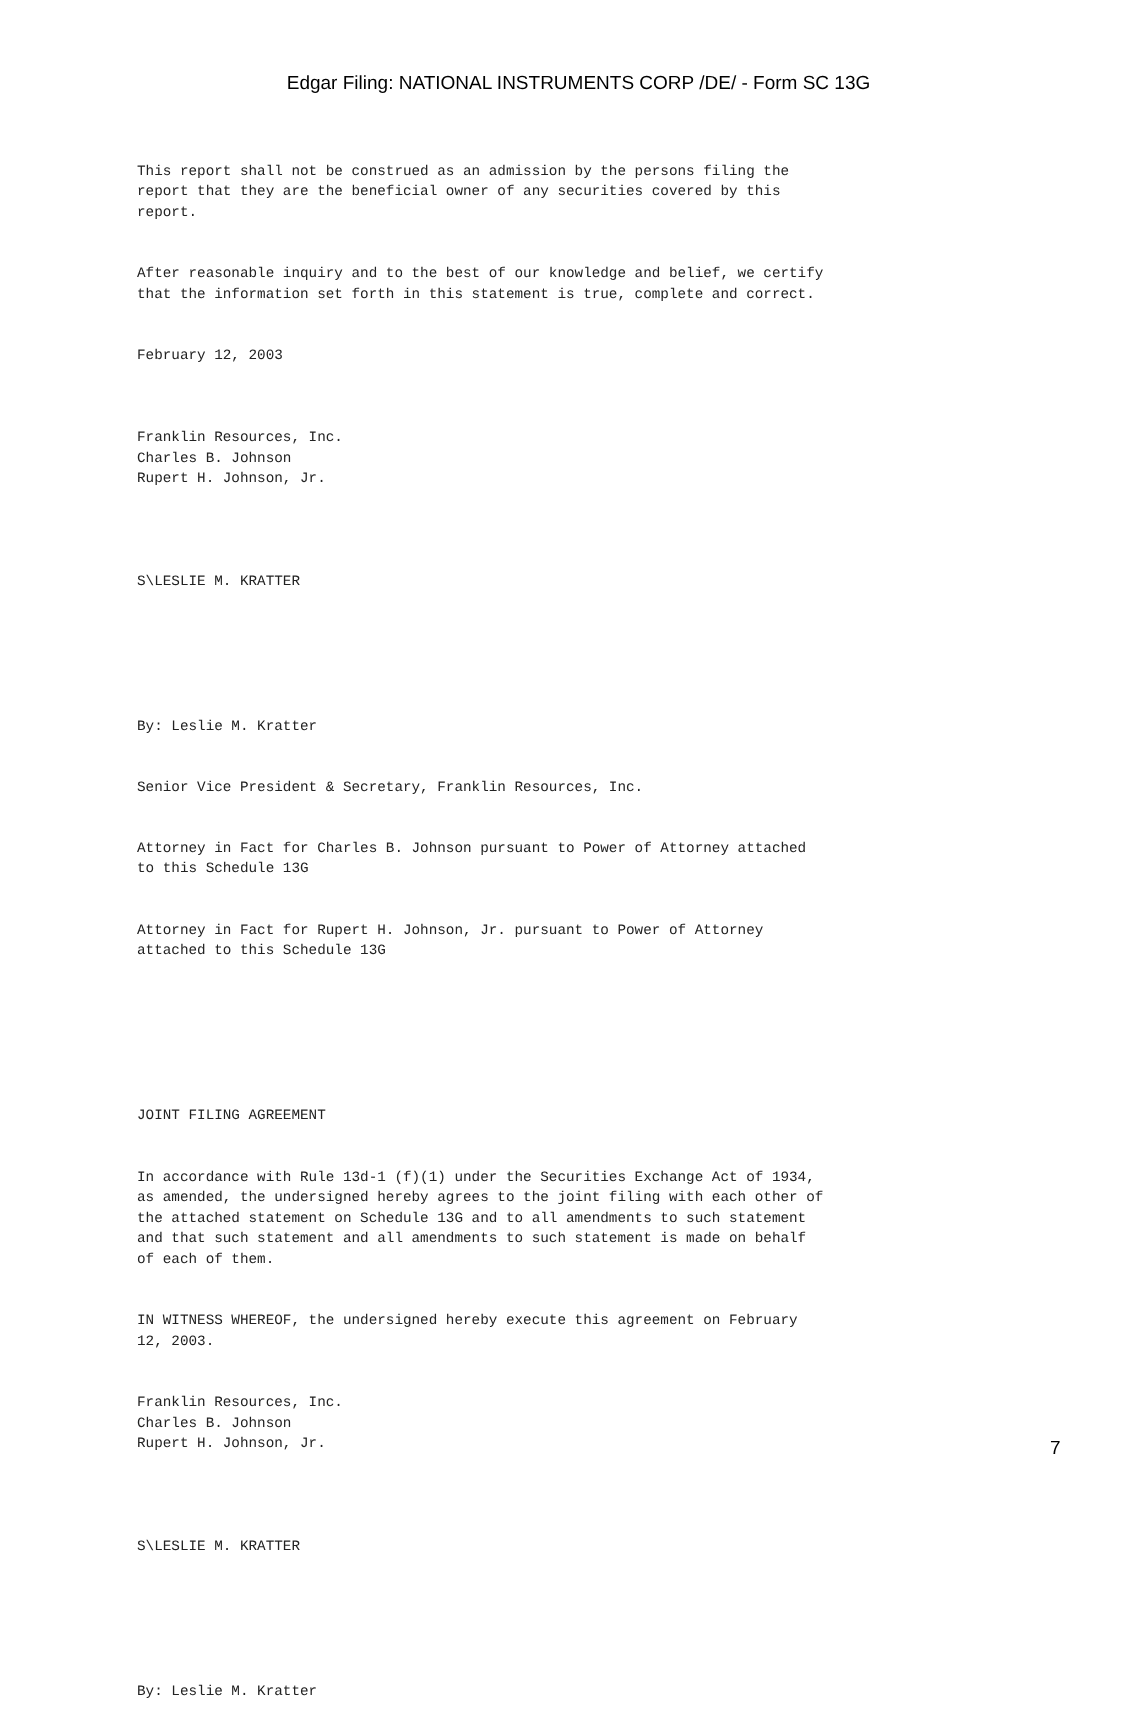Edgar Filing: NATIONAL INSTRUMENTS CORP /DE/ - Form SC 13G
This report shall not be construed as an admission by the persons filing the report that they are the beneficial owner of any securities covered by this report.
After reasonable inquiry and to the best of our knowledge and belief, we certify that the information set forth in this statement is true, complete and correct.
February 12, 2003
Franklin Resources, Inc. Charles B. Johnson Rupert H. Johnson, Jr.
S\LESLIE M. KRATTER
By: Leslie M. Kratter
Senior Vice President & Secretary, Franklin Resources, Inc.
Attorney in Fact for Charles B. Johnson pursuant to Power of Attorney attached to this Schedule 13G
Attorney in Fact for Rupert H. Johnson, Jr. pursuant to Power of Attorney attached to this Schedule 13G
JOINT FILING AGREEMENT
In accordance with Rule 13d-1 (f)(1) under the Securities Exchange Act of 1934, as amended, the undersigned hereby agrees to the joint filing with each other of the attached statement on Schedule 13G and to all amendments to such statement and that such statement and all amendments to such statement is made on behalf of each of them.
IN WITNESS WHEREOF, the undersigned hereby execute this agreement on February 12, 2003.
Franklin Resources, Inc. Charles B. Johnson Rupert H. Johnson, Jr.
S\LESLIE M. KRATTER
By: Leslie M. Kratter
7